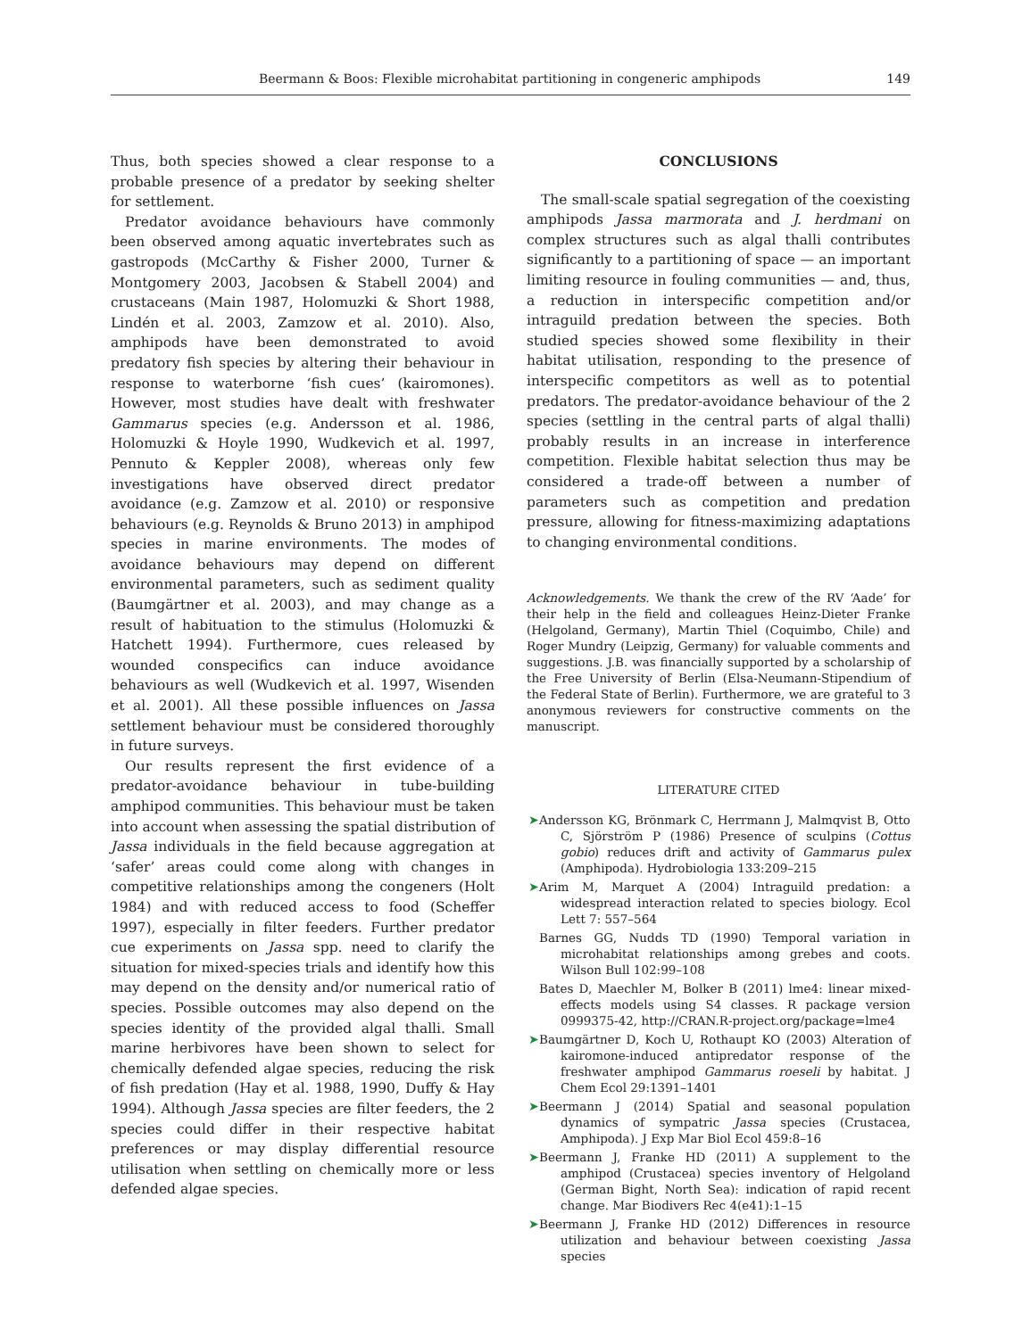Beermann & Boos: Flexible microhabitat partitioning in congeneric amphipods 149
Thus, both species showed a clear response to a probable presence of a predator by seeking shelter for settlement.
Predator avoidance behaviours have commonly been observed among aquatic invertebrates such as gastropods (McCarthy & Fisher 2000, Turner & Montgomery 2003, Jacobsen & Stabell 2004) and crustaceans (Main 1987, Holomuzki & Short 1988, Lindén et al. 2003, Zamzow et al. 2010). Also, amphipods have been demonstrated to avoid predatory fish species by altering their behaviour in response to waterborne ‘fish cues’ (kairomones). However, most studies have dealt with freshwater Gammarus species (e.g. Andersson et al. 1986, Holomuzki & Hoyle 1990, Wudkevich et al. 1997, Pennuto & Keppler 2008), whereas only few investigations have observed direct predator avoidance (e.g. Zamzow et al. 2010) or responsive behaviours (e.g. Reynolds & Bruno 2013) in amphipod species in marine environments. The modes of avoidance behaviours may depend on different environmental parameters, such as sediment quality (Baumgärtner et al. 2003), and may change as a result of habituation to the stimulus (Holomuzki & Hatchett 1994). Furthermore, cues released by wounded conspecifics can induce avoidance behaviours as well (Wudkevich et al. 1997, Wisenden et al. 2001). All these possible influences on Jassa settlement behaviour must be considered thoroughly in future surveys.
Our results represent the first evidence of a predator-avoidance behaviour in tube-building amphipod communities. This behaviour must be taken into account when assessing the spatial distribution of Jassa individuals in the field because aggregation at ‘safer’ areas could come along with changes in competitive relationships among the congeners (Holt 1984) and with reduced access to food (Scheffer 1997), especially in filter feeders. Further predator cue experiments on Jassa spp. need to clarify the situation for mixed-species trials and identify how this may depend on the density and/or numerical ratio of species. Possible outcomes may also depend on the species identity of the provided algal thalli. Small marine herbivores have been shown to select for chemically defended algae species, reducing the risk of fish predation (Hay et al. 1988, 1990, Duffy & Hay 1994). Although Jassa species are filter feeders, the 2 species could differ in their respective habitat preferences or may display differential resource utilisation when settling on chemically more or less defended algae species.
CONCLUSIONS
The small-scale spatial segregation of the coexisting amphipods Jassa marmorata and J. herdmani on complex structures such as algal thalli contributes significantly to a partitioning of space — an important limiting resource in fouling communities — and, thus, a reduction in interspecific competition and/or intraguild predation between the species. Both studied species showed some flexibility in their habitat utilisation, responding to the presence of interspecific competitors as well as to potential predators. The predator-avoidance behaviour of the 2 species (settling in the central parts of algal thalli) probably results in an increase in interference competition. Flexible habitat selection thus may be considered a trade-off between a number of parameters such as competition and predation pressure, allowing for fitness-maximizing adaptations to changing environmental conditions.
Acknowledgements. We thank the crew of the RV ‘Aade’ for their help in the field and colleagues Heinz-Dieter Franke (Helgoland, Germany), Martin Thiel (Coquimbo, Chile) and Roger Mundry (Leipzig, Germany) for valuable comments and suggestions. J.B. was financially supported by a scholarship of the Free University of Berlin (Elsa-Neumann-Stipendium of the Federal State of Berlin). Furthermore, we are grateful to 3 anonymous reviewers for constructive comments on the manuscript.
LITERATURE CITED
➤ Andersson KG, Brönmark C, Herrmann J, Malmqvist B, Otto C, Sjörström P (1986) Presence of sculpins (Cottus gobio) reduces drift and activity of Gammarus pulex (Amphipoda). Hydrobiologia 133:209–215
➤ Arim M, Marquet A (2004) Intraguild predation: a widespread interaction related to species biology. Ecol Lett 7: 557–564
Barnes GG, Nudds TD (1990) Temporal variation in microhabitat relationships among grebes and coots. Wilson Bull 102:99–108
Bates D, Maechler M, Bolker B (2011) lme4: linear mixed-effects models using S4 classes. R package version 0999375-42, http://CRAN.R-project.org/package=lme4
➤ Baumgärtner D, Koch U, Rothaupt KO (2003) Alteration of kairomone-induced antipredator response of the freshwater amphipod Gammarus roeseli by habitat. J Chem Ecol 29:1391–1401
➤ Beermann J (2014) Spatial and seasonal population dynamics of sympatric Jassa species (Crustacea, Amphipoda). J Exp Mar Biol Ecol 459:8–16
➤ Beermann J, Franke HD (2011) A supplement to the amphipod (Crustacea) species inventory of Helgoland (German Bight, North Sea): indication of rapid recent change. Mar Biodivers Rec 4(e41):1–15
➤ Beermann J, Franke HD (2012) Differences in resource utilization and behaviour between coexisting Jassa species